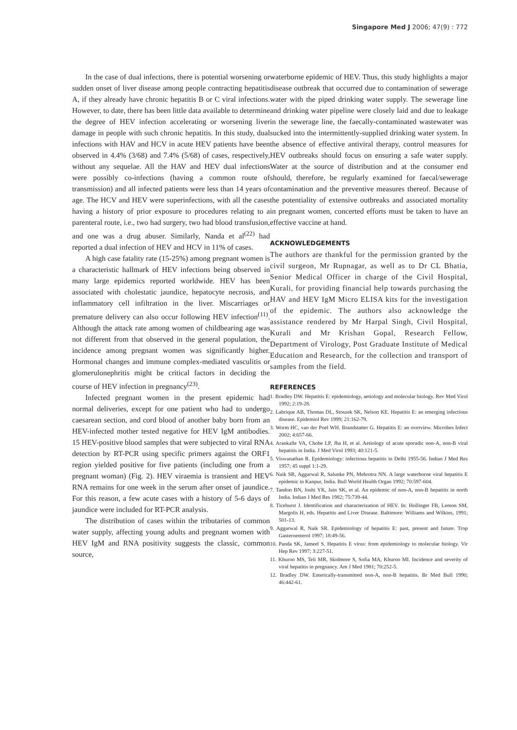Singapore Med J 2006; 47(9) : 772
In the case of dual infections, there is potential worsening or sudden onset of liver disease among people contracting hepatitis A, if they already have chronic hepatitis B or C viral infections. However, to date, there has been little data available to determine the degree of HEV infection accelerating or worsening liver damage in people with such chronic hepatitis. In this study, dual infections with HAV and HCV in acute HEV patients have been observed in 4.4% (3/68) and 7.4% (5/68) of cases, respectively, without any sequelae. All the HAV and HEV dual infections were possibly co-infections (having a common route of transmission) and all infected patients were less than 14 years of age. The HCV and HEV were superinfections, with all the cases having a history of prior exposure to procedures relating to a parenteral route, i.e., two had surgery, two had blood transfusion, and one was a drug abuser. Similarly, Nanda et al<sup>(22)</sup> had reported a dual infection of HEV and HCV in 11% of cases.
A high case fatality rate (15-25%) among pregnant women is a characteristic hallmark of HEV infections being observed in many large epidemics reported worldwide. HEV has been associated with cholestatic jaundice, hepatocyte necrosis, and inflammatory cell infiltration in the liver. Miscarriages or premature delivery can also occur following HEV infection<sup>(11)</sup>. Although the attack rate among women of childbearing age was not different from that observed in the general population, the incidence among pregnant women was significantly higher. Hormonal changes and immune complex-mediated vasculitis or glomerulonephritis might be critical factors in deciding the course of HEV infection in pregnancy<sup>(23)</sup>.
Infected pregnant women in the present epidemic had normal deliveries, except for one patient who had to undergo caesarean section, and cord blood of another baby born from an HEV-infected mother tested negative for HEV IgM antibodies. 15 HEV-positive blood samples that were subjected to viral RNA detection by RT-PCR using specific primers against the ORF1 region yielded positive for five patients (including one from a pregnant woman) (Fig. 2). HEV viraemia is transient and HEV RNA remains for one week in the serum after onset of jaundice. For this reason, a few acute cases with a history of 5-6 days of jaundice were included for RT-PCR analysis.
The distribution of cases within the tributaries of common water supply, affecting young adults and pregnant women with HEV IgM and RNA positivity suggests the classic, common source,
waterborne epidemic of HEV. Thus, this study highlights a major disease outbreak that occurred due to contamination of sewerage water with the piped drinking water supply. The sewerage line and drinking water pipeline were closely laid and due to leakage in the sewerage line, the faecally-contaminated wastewater was sucked into the intermittently-supplied drinking water system. In the absence of effective antiviral therapy, control measures for HEV outbreaks should focus on ensuring a safe water supply. Water at the source of distribution and at the consumer end should, therefore, be regularly examined for faecal/sewerage contamination and the preventive measures thereof. Because of the potentiality of extensive outbreaks and associated mortality in pregnant women, concerted efforts must be taken to have an effective vaccine at hand.
ACKNOWLEDGEMENTS
The authors are thankful for the permission granted by the civil surgeon, Mr Rupnagar, as well as to Dr CL Bhatia, Senior Medical Officer in charge of the Civil Hospital, Kurali, for providing financial help towards purchasing the HAV and HEV IgM Micro ELISA kits for the investigation of the epidemic. The authors also acknowledge the assistance rendered by Mr Harpal Singh, Civil Hospital, Kurali and Mr Krishan Gopal, Research Fellow, Department of Virology, Post Graduate Institute of Medical Education and Research, for the collection and transport of samples from the field.
REFERENCES
1. Bradley DW. Hepatitis E: epidemiology, aetiology and molecular biology. Rev Med Virol 1992; 2:19-28.
2. Labrique AB, Thomas DL, Stoszek SK, Nelson KE. Hepatitis E: an emerging infectious disease. Epidemiol Rev 1999; 21:162-79.
3. Worm HC, van der Poel WH. Brandstatter G. Hepatitis E: an overview. Microbes Infect 2002; 4:657-66.
4. Arankalle VA, Chobe LP, Jha H, et al. Aetiology of acute sporadic non-A, non-B viral hepatitis in India. J Med Virol 1993; 40:121-5.
5. Viswanathan R. Epidemiology: infectious hepatitis in Delhi 1955-56. Indian J Med Res 1957; 45 suppl 1:1-29.
6. Naik SR, Aggarwal R, Salunke PN, Mehrotra NN. A large waterborne viral hepatitis E epidemic in Kanpur, India. Bull World Health Organ 1992; 70:597-604.
7. Tandon BN, Joshi YK, Jain SK, et al. An epidemic of non-A, non-B hepatitis in north India. Indian J Med Res 1982; 75:739-44.
8. Ticehurst J. Identification and characterization of HEV. In: Hollinger FB, Lemon SM, Margolis H, eds. Hepatitis and Liver Disease. Baltimore: Williams and Wilkins, 1991; 501-13.
9. Aggarwal R, Naik SR. Epidemiology of hepatitis E: past, present and future. Trop Gasteroenterol 1997; 18:49-56.
10. Panda SK, Jameel S. Hepatitis E virus: from epidemiology to molecular biology. Vir Hep Rev 1997; 3:227-51.
11. Khuroo MS, Teli MR, Skidmore S, Sofia MA, Khuroo MI. Incidence and severity of viral hepatitis in pregnancy. Am J Med 1981; 70:252-5.
12. Bradley DW. Enterically-transmitted non-A, non-B hepatitis. Br Med Bull 1990; 46:442-61.